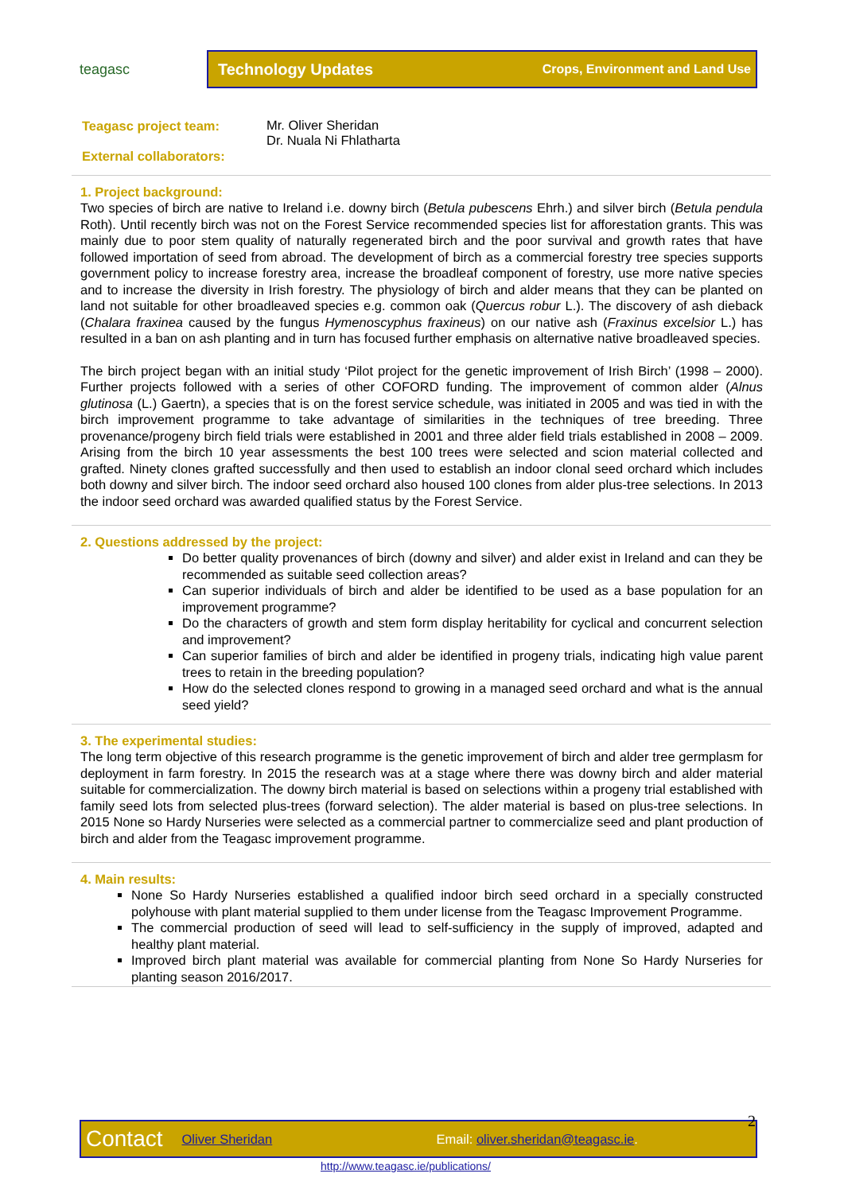teagasc
Technology Updates Crops, Environment and Land Use
Teagasc project team:
Mr. Oliver Sheridan
Dr. Nuala Ni Fhlatharta
External collaborators:
1. Project background:
Two species of birch are native to Ireland i.e. downy birch (Betula pubescens Ehrh.) and silver birch (Betula pendula Roth). Until recently birch was not on the Forest Service recommended species list for afforestation grants. This was mainly due to poor stem quality of naturally regenerated birch and the poor survival and growth rates that have followed importation of seed from abroad. The development of birch as a commercial forestry tree species supports government policy to increase forestry area, increase the broadleaf component of forestry, use more native species and to increase the diversity in Irish forestry. The physiology of birch and alder means that they can be planted on land not suitable for other broadleaved species e.g. common oak (Quercus robur L.). The discovery of ash dieback (Chalara fraxinea caused by the fungus Hymenoscyphus fraxineus) on our native ash (Fraxinus excelsior L.) has resulted in a ban on ash planting and in turn has focused further emphasis on alternative native broadleaved species.
The birch project began with an initial study ‘Pilot project for the genetic improvement of Irish Birch’ (1998 – 2000). Further projects followed with a series of other COFORD funding. The improvement of common alder (Alnus glutinosa (L.) Gaertn), a species that is on the forest service schedule, was initiated in 2005 and was tied in with the birch improvement programme to take advantage of similarities in the techniques of tree breeding. Three provenance/progeny birch field trials were established in 2001 and three alder field trials established in 2008 – 2009. Arising from the birch 10 year assessments the best 100 trees were selected and scion material collected and grafted. Ninety clones grafted successfully and then used to establish an indoor clonal seed orchard which includes both downy and silver birch. The indoor seed orchard also housed 100 clones from alder plus-tree selections. In 2013 the indoor seed orchard was awarded qualified status by the Forest Service.
2. Questions addressed by the project:
Do better quality provenances of birch (downy and silver) and alder exist in Ireland and can they be recommended as suitable seed collection areas?
Can superior individuals of birch and alder be identified to be used as a base population for an improvement programme?
Do the characters of growth and stem form display heritability for cyclical and concurrent selection and improvement?
Can superior families of birch and alder be identified in progeny trials, indicating high value parent trees to retain in the breeding population?
How do the selected clones respond to growing in a managed seed orchard and what is the annual seed yield?
3. The experimental studies:
The long term objective of this research programme is the genetic improvement of birch and alder tree germplasm for deployment in farm forestry. In 2015 the research was at a stage where there was downy birch and alder material suitable for commercialization. The downy birch material is based on selections within a progeny trial established with family seed lots from selected plus-trees (forward selection). The alder material is based on plus-tree selections. In 2015 None so Hardy Nurseries were selected as a commercial partner to commercialize seed and plant production of birch and alder from the Teagasc improvement programme.
4. Main results:
None So Hardy Nurseries established a qualified indoor birch seed orchard in a specially constructed polyhouse with plant material supplied to them under license from the Teagasc Improvement Programme.
The commercial production of seed will lead to self-sufficiency in the supply of improved, adapted and healthy plant material.
Improved birch plant material was available for commercial planting from None So Hardy Nurseries for planting season 2016/2017.
Contact Oliver Sheridan Email: oliver.sheridan@teagasc.ie. 2
http://www.teagasc.ie/publications/